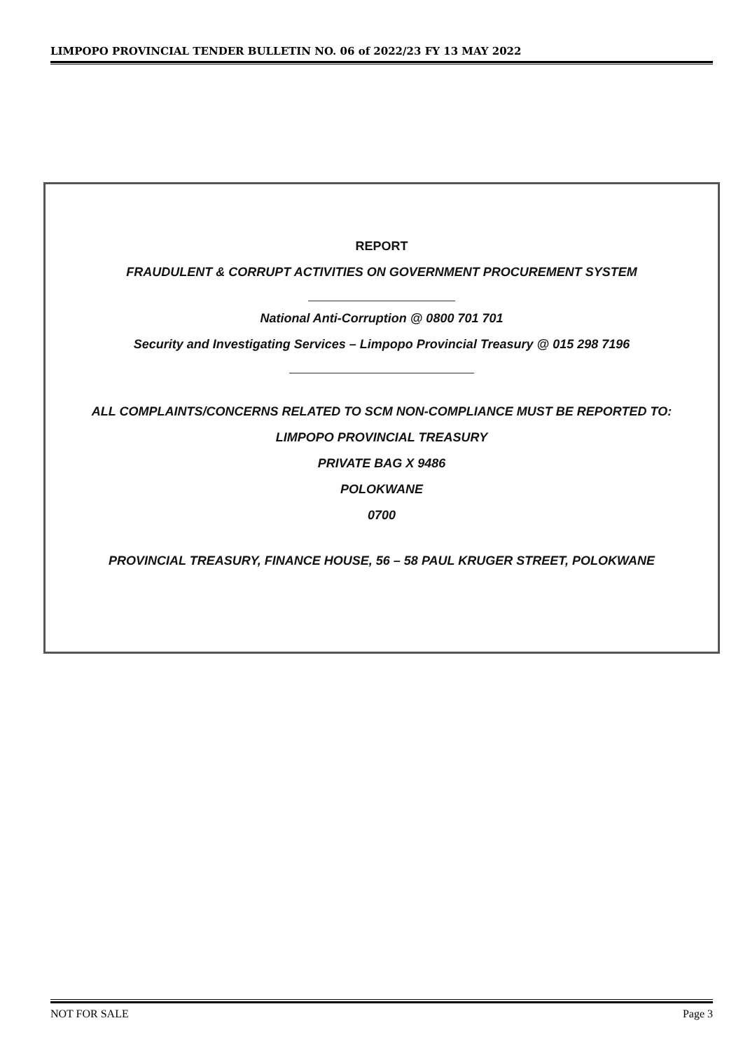LIMPOPO PROVINCIAL TENDER BULLETIN NO. 06 of 2022/23 FY 13 MAY 2022
REPORT
FRAUDULENT & CORRUPT ACTIVITIES ON GOVERNMENT PROCUREMENT SYSTEM
National Anti-Corruption @ 0800 701 701
Security and Investigating Services – Limpopo Provincial Treasury @ 015 298 7196
ALL COMPLAINTS/CONCERNS RELATED TO SCM NON-COMPLIANCE MUST BE REPORTED TO:
LIMPOPO PROVINCIAL TREASURY
PRIVATE BAG X 9486
POLOKWANE
0700
PROVINCIAL TREASURY, FINANCE HOUSE, 56 – 58 PAUL KRUGER STREET, POLOKWANE
NOT FOR SALE Page 3